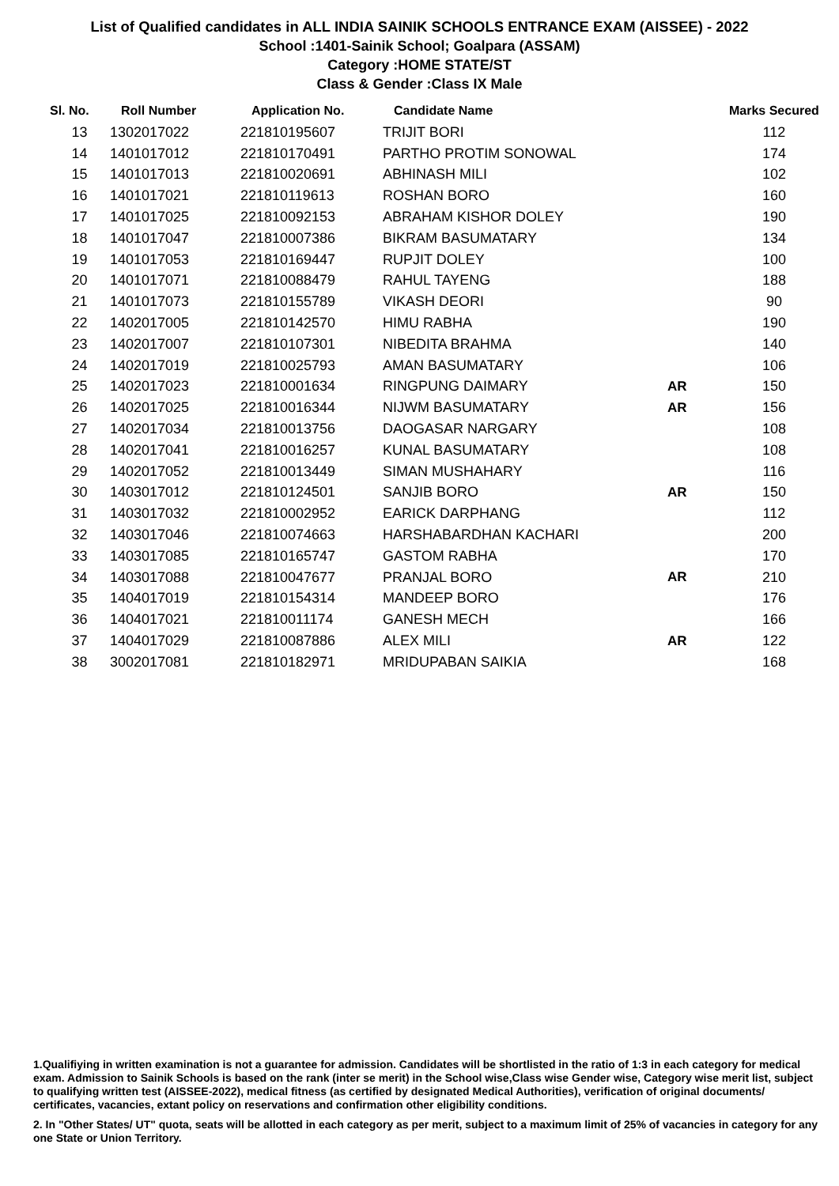List of Qualified candidates in ALL INDIA SAINIK SCHOOLS ENTRANCE EXAM (AISSEE) - 2022
School :1401-Sainik School; Goalpara (ASSAM)
Category :HOME STATE/ST
Class & Gender :Class IX Male
| Sl. No. | Roll Number | Application No. | Candidate Name | | Marks Secured |
| --- | --- | --- | --- | --- | --- |
| 13 | 1302017022 | 221810195607 | TRIJIT BORI | | 112 |
| 14 | 1401017012 | 221810170491 | PARTHO PROTIM SONOWAL | | 174 |
| 15 | 1401017013 | 221810020691 | ABHINASH MILI | | 102 |
| 16 | 1401017021 | 221810119613 | ROSHAN BORO | | 160 |
| 17 | 1401017025 | 221810092153 | ABRAHAM KISHOR DOLEY | | 190 |
| 18 | 1401017047 | 221810007386 | BIKRAM BASUMATARY | | 134 |
| 19 | 1401017053 | 221810169447 | RUPJIT DOLEY | | 100 |
| 20 | 1401017071 | 221810088479 | RAHUL TAYENG | | 188 |
| 21 | 1401017073 | 221810155789 | VIKASH DEORI | | 90 |
| 22 | 1402017005 | 221810142570 | HIMU RABHA | | 190 |
| 23 | 1402017007 | 221810107301 | NIBEDITA BRAHMA | | 140 |
| 24 | 1402017019 | 221810025793 | AMAN BASUMATARY | | 106 |
| 25 | 1402017023 | 221810001634 | RINGPUNG DAIMARY | AR | 150 |
| 26 | 1402017025 | 221810016344 | NIJWM BASUMATARY | AR | 156 |
| 27 | 1402017034 | 221810013756 | DAOGASAR NARGARY | | 108 |
| 28 | 1402017041 | 221810016257 | KUNAL BASUMATARY | | 108 |
| 29 | 1402017052 | 221810013449 | SIMAN MUSHAHARY | | 116 |
| 30 | 1403017012 | 221810124501 | SANJIB BORO | AR | 150 |
| 31 | 1403017032 | 221810002952 | EARICK DARPHANG | | 112 |
| 32 | 1403017046 | 221810074663 | HARSHABARDHAN KACHARI | | 200 |
| 33 | 1403017085 | 221810165747 | GASTOM RABHA | | 170 |
| 34 | 1403017088 | 221810047677 | PRANJAL BORO | AR | 210 |
| 35 | 1404017019 | 221810154314 | MANDEEP BORO | | 176 |
| 36 | 1404017021 | 221810011174 | GANESH MECH | | 166 |
| 37 | 1404017029 | 221810087886 | ALEX MILI | AR | 122 |
| 38 | 3002017081 | 221810182971 | MRIDUPABAN SAIKIA | | 168 |
1.Qualifiying in written examination is not a guarantee for admission. Candidates will be shortlisted in the ratio of 1:3 in each category for medical exam. Admission to Sainik Schools is based on the rank (inter se merit) in the School wise,Class wise Gender wise, Category wise merit list, subject to qualifying written test (AISSEE-2022), medical fitness (as certified by designated Medical Authorities), verification of original documents/ certificates, vacancies, extant policy on reservations and confirmation other eligibility conditions.
2. In "Other States/ UT" quota, seats will be allotted in each category as per merit, subject to a maximum limit of 25% of vacancies in category for any one State or Union Territory.